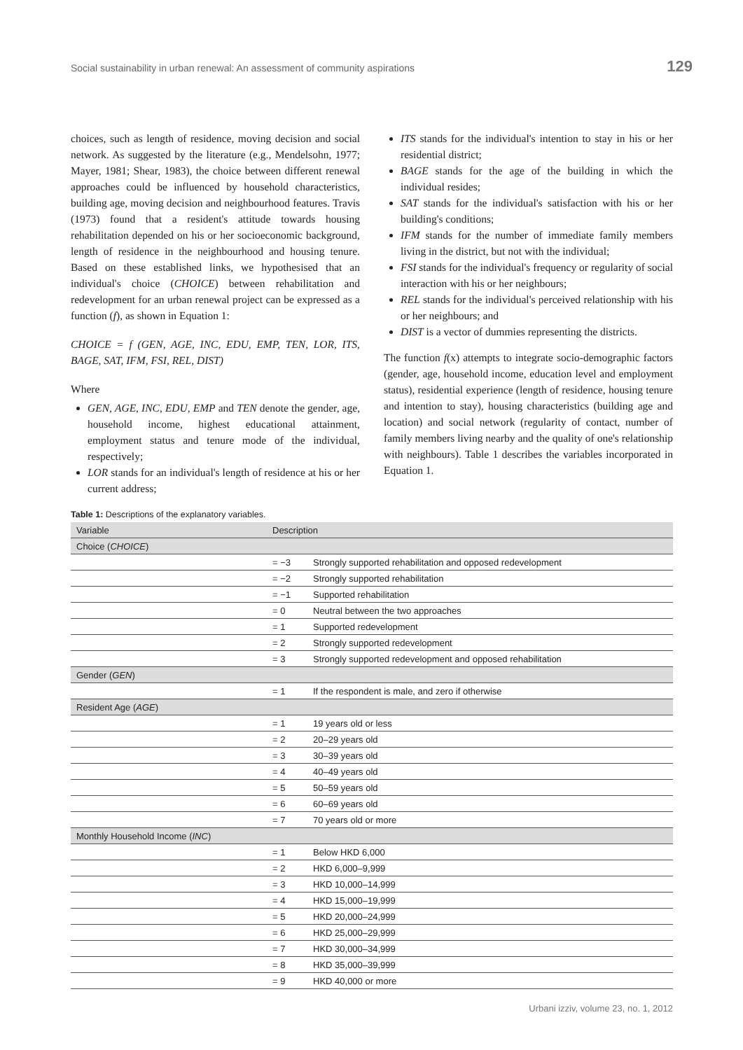Social sustainability in urban renewal: An assessment of community aspirations 129
choices, such as length of residence, moving decision and social network. As suggested by the literature (e.g., Mendelsohn, 1977; Mayer, 1981; Shear, 1983), the choice between different renewal approaches could be influenced by household characteristics, building age, moving decision and neighbourhood features. Travis (1973) found that a resident's attitude towards housing rehabilitation depended on his or her socioeconomic background, length of residence in the neighbourhood and housing tenure. Based on these established links, we hypothesised that an individual's choice (CHOICE) between rehabilitation and redevelopment for an urban renewal project can be expressed as a function (f), as shown in Equation 1:
CHOICE = f (GEN, AGE, INC, EDU, EMP, TEN, LOR, ITS, BAGE, SAT, IFM, FSI, REL, DIST)
Where
GEN, AGE, INC, EDU, EMP and TEN denote the gender, age, household income, highest educational attainment, employment status and tenure mode of the individual, respectively;
LOR stands for an individual's length of residence at his or her current address;
ITS stands for the individual's intention to stay in his or her residential district;
BAGE stands for the age of the building in which the individual resides;
SAT stands for the individual's satisfaction with his or her building's conditions;
IFM stands for the number of immediate family members living in the district, but not with the individual;
FSI stands for the individual's frequency or regularity of social interaction with his or her neighbours;
REL stands for the individual's perceived relationship with his or her neighbours; and
DIST is a vector of dummies representing the districts.
The function f(x) attempts to integrate socio-demographic factors (gender, age, household income, education level and employment status), residential experience (length of residence, housing tenure and intention to stay), housing characteristics (building age and location) and social network (regularity of contact, number of family members living nearby and the quality of one's relationship with neighbours). Table 1 describes the variables incorporated in Equation 1.
Table 1: Descriptions of the explanatory variables.
| Variable | Description | |
| --- | --- | --- |
| Choice ( CHOICE ) | | |
| | = −3 | Strongly supported rehabilitation and opposed redevelopment |
| | = −2 | Strongly supported rehabilitation |
| | = −1 | Supported rehabilitation |
| | = 0 | Neutral between the two approaches |
| | = 1 | Supported redevelopment |
| | = 2 | Strongly supported redevelopment |
| | = 3 | Strongly supported redevelopment and opposed rehabilitation |
| Gender ( GEN ) | | |
| | = 1 | If the respondent is male, and zero if otherwise |
| Resident Age ( AGE ) | | |
| | = 1 | 19 years old or less |
| | = 2 | 20–29 years old |
| | = 3 | 30–39 years old |
| | = 4 | 40–49 years old |
| | = 5 | 50–59 years old |
| | = 6 | 60–69 years old |
| | = 7 | 70 years old or more |
| Monthly Household Income ( INC ) | | |
| | = 1 | Below HKD 6,000 |
| | = 2 | HKD 6,000–9,999 |
| | = 3 | HKD 10,000–14,999 |
| | = 4 | HKD 15,000–19,999 |
| | = 5 | HKD 20,000–24,999 |
| | = 6 | HKD 25,000–29,999 |
| | = 7 | HKD 30,000–34,999 |
| | = 8 | HKD 35,000–39,999 |
| | = 9 | HKD 40,000 or more |
Urbani izziv, volume 23, no. 1, 2012